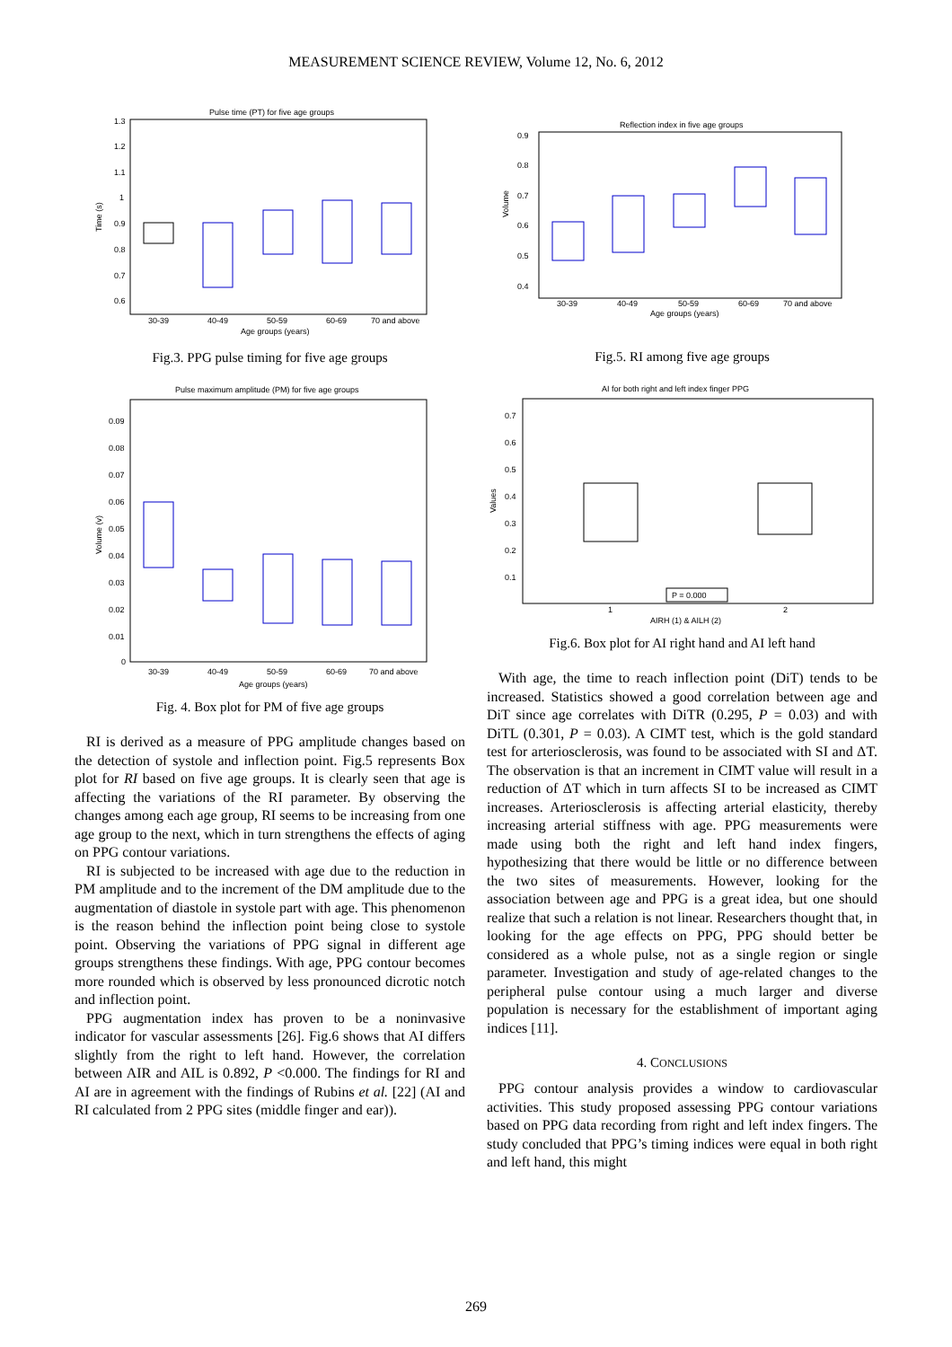MEASUREMENT SCIENCE REVIEW, Volume 12, No. 6, 2012
Pulse time (PT) for five age groups
1.3
1.2
1.1
1
0.9
0.8
0.7
0.6
Time (s)
30-39
40-49
50-59
60-69
70 and above
Age groups (years)
Fig.3. PPG pulse timing for five age groups
Pulse maximum amplitude (PM) for five age groups
0.09
0.08
0.07
0.06
0.05
0.04
0.03
0.02
0.01
0
Volume (v)
30-39
40-49
50-59
60-69
70 and above
Age groups (years)
Fig. 4. Box plot for PM of five age groups
RI is derived as a measure of PPG amplitude changes based on the detection of systole and inflection point. Fig.5 represents Box plot for RI based on five age groups. It is clearly seen that age is affecting the variations of the RI parameter. By observing the changes among each age group, RI seems to be increasing from one age group to the next, which in turn strengthens the effects of aging on PPG contour variations.
RI is subjected to be increased with age due to the reduction in PM amplitude and to the increment of the DM amplitude due to the augmentation of diastole in systole part with age. This phenomenon is the reason behind the inflection point being close to systole point. Observing the variations of PPG signal in different age groups strengthens these findings. With age, PPG contour becomes more rounded which is observed by less pronounced dicrotic notch and inflection point.
PPG augmentation index has proven to be a noninvasive indicator for vascular assessments [26]. Fig.6 shows that AI differs slightly from the right to left hand. However, the correlation between AIR and AIL is 0.892, P <0.000. The findings for RI and AI are in agreement with the findings of Rubins et al. [22] (AI and RI calculated from 2 PPG sites (middle finger and ear)).
Reflection index in five age groups
0.9
0.8
0.7
0.6
0.5
0.4
Volume
30-39
40-49
50-59
60-69
70 and above
Age groups (years)
Fig.5. RI among five age groups
AI for both right and left index finger PPG
0.7
0.6
0.5
0.4
0.3
0.2
0.1
Values
P = 0.000
1
2
AIRH (1) & AILH (2)
Fig.6. Box plot for AI right hand and AI left hand
With age, the time to reach inflection point (DiT) tends to be increased. Statistics showed a good correlation between age and DiT since age correlates with DiTR (0.295, P = 0.03) and with DiTL (0.301, P = 0.03). A CIMT test, which is the gold standard test for arteriosclerosis, was found to be associated with SI and ΔT. The observation is that an increment in CIMT value will result in a reduction of ΔT which in turn affects SI to be increased as CIMT increases. Arteriosclerosis is affecting arterial elasticity, thereby increasing arterial stiffness with age. PPG measurements were made using both the right and left hand index fingers, hypothesizing that there would be little or no difference between the two sites of measurements. However, looking for the association between age and PPG is a great idea, but one should realize that such a relation is not linear. Researchers thought that, in looking for the age effects on PPG, PPG should better be considered as a whole pulse, not as a single region or single parameter. Investigation and study of age-related changes to the peripheral pulse contour using a much larger and diverse population is necessary for the establishment of important aging indices [11].
4. CONCLUSIONS
PPG contour analysis provides a window to cardiovascular activities. This study proposed assessing PPG contour variations based on PPG data recording from right and left index fingers. The study concluded that PPG’s timing indices were equal in both right and left hand, this might
269